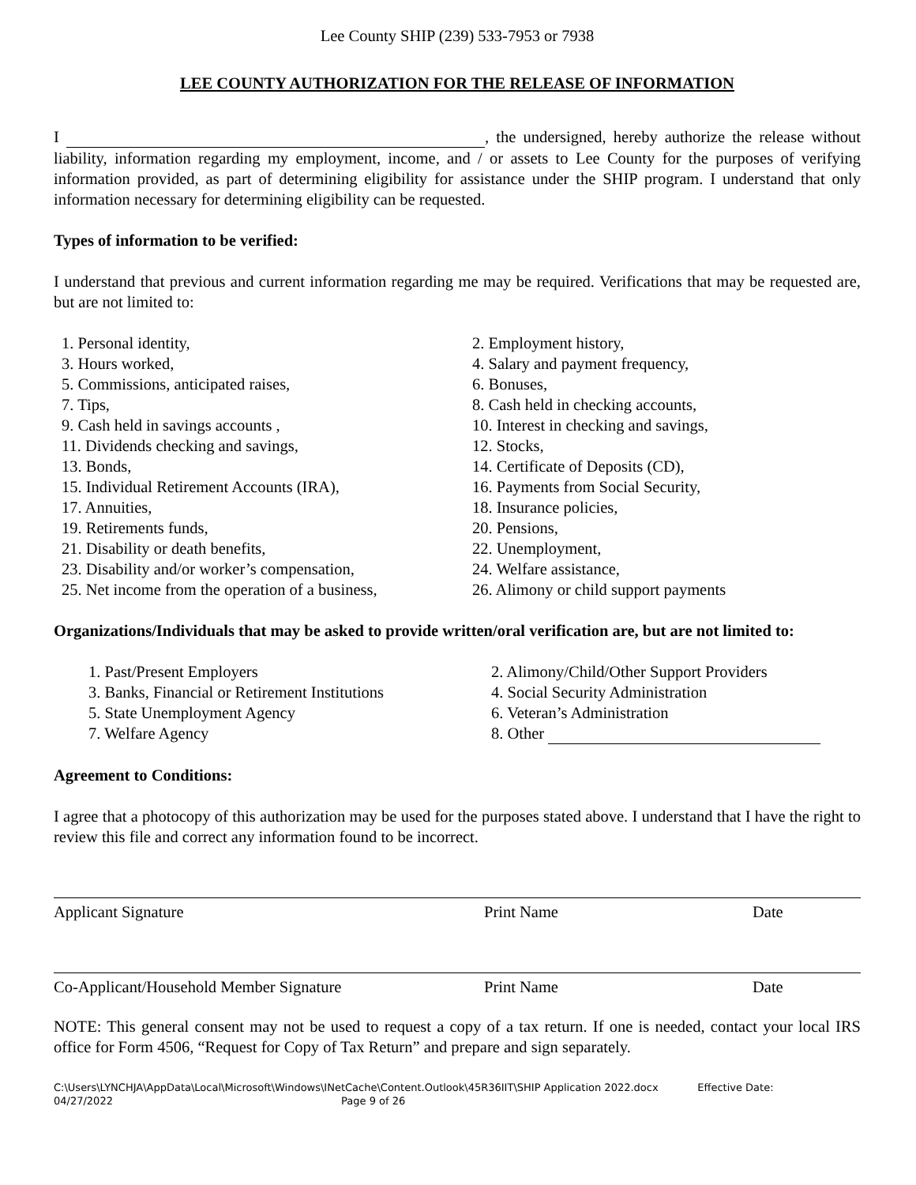Lee County SHIP (239) 533-7953 or 7938
LEE COUNTY AUTHORIZATION FOR THE RELEASE OF INFORMATION
I , the undersigned, hereby authorize the release without liability, information regarding my employment, income, and / or assets to Lee County for the purposes of verifying information provided, as part of determining eligibility for assistance under the SHIP program. I understand that only information necessary for determining eligibility can be requested.
Types of information to be verified:
I understand that previous and current information regarding me may be required. Verifications that may be requested are, but are not limited to:
1. Personal identity,
2. Employment history,
3. Hours worked,
4. Salary and payment frequency,
5. Commissions, anticipated raises,
6. Bonuses,
7. Tips,
8. Cash held in checking accounts,
9. Cash held in savings accounts ,
10. Interest in checking and savings,
11. Dividends checking and savings,
12. Stocks,
13. Bonds,
14. Certificate of Deposits (CD),
15. Individual Retirement Accounts (IRA),
16. Payments from Social Security,
17. Annuities,
18. Insurance policies,
19. Retirements funds,
20. Pensions,
21. Disability or death benefits,
22. Unemployment,
23. Disability and/or worker’s compensation,
24. Welfare assistance,
25. Net income from the operation of a business,
26. Alimony or child support payments
Organizations/Individuals that may be asked to provide written/oral verification are, but are not limited to:
1. Past/Present Employers
2. Alimony/Child/Other Support Providers
3. Banks, Financial or Retirement Institutions
4. Social Security Administration
5. State Unemployment Agency
6. Veteran’s Administration
7. Welfare Agency
8. Other
Agreement to Conditions:
I agree that a photocopy of this authorization may be used for the purposes stated above. I understand that I have the right to review this file and correct any information found to be incorrect.
Applicant Signature
Print Name
Date
Co-Applicant/Household Member Signature
Print Name
Date
NOTE: This general consent may not be used to request a copy of a tax return. If one is needed, contact your local IRS office for Form 4506, “Request for Copy of Tax Return” and prepare and sign separately.
C:\Users\LYNCHJA\AppData\Local\Microsoft\Windows\INetCache\Content.Outlook\45R36IIT\SHIP Application 2022.docx Effective Date:
04/27/2022 Page 9 of 26